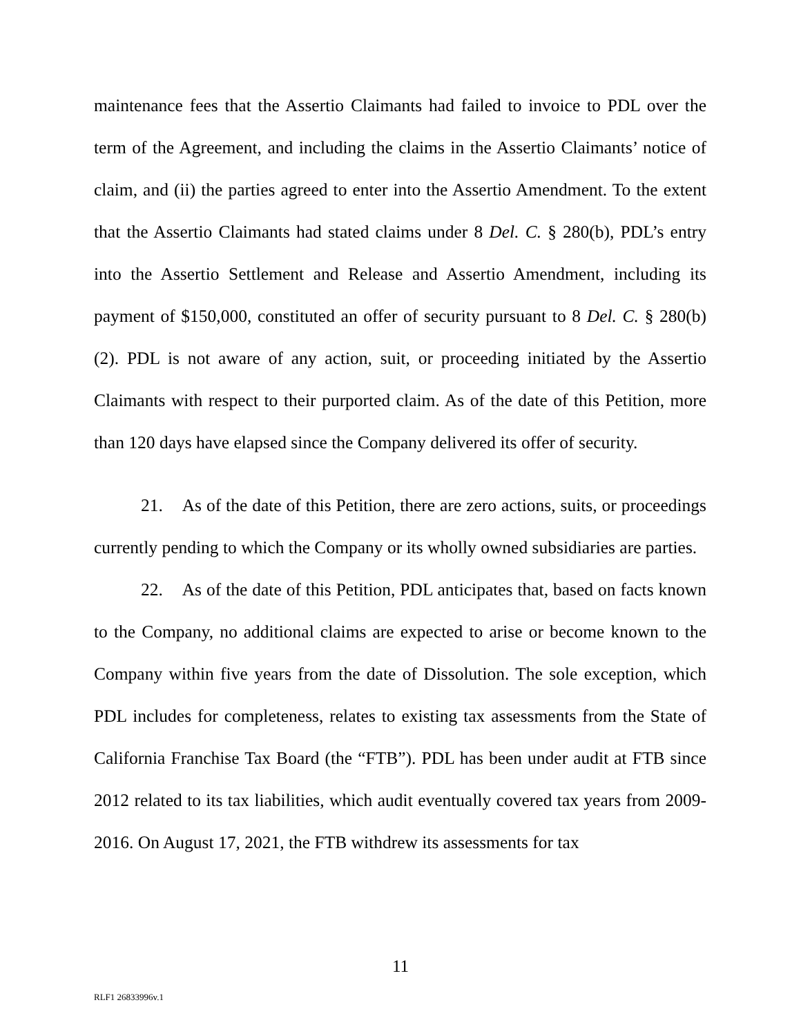maintenance fees that the Assertio Claimants had failed to invoice to PDL over the term of the Agreement, and including the claims in the Assertio Claimants’ notice of claim, and (ii) the parties agreed to enter into the Assertio Amendment. To the extent that the Assertio Claimants had stated claims under 8 Del. C. § 280(b), PDL’s entry into the Assertio Settlement and Release and Assertio Amendment, including its payment of $150,000, constituted an offer of security pursuant to 8 Del. C. § 280(b)(2). PDL is not aware of any action, suit, or proceeding initiated by the Assertio Claimants with respect to their purported claim. As of the date of this Petition, more than 120 days have elapsed since the Company delivered its offer of security.
21. As of the date of this Petition, there are zero actions, suits, or proceedings currently pending to which the Company or its wholly owned subsidiaries are parties.
22. As of the date of this Petition, PDL anticipates that, based on facts known to the Company, no additional claims are expected to arise or become known to the Company within five years from the date of Dissolution. The sole exception, which PDL includes for completeness, relates to existing tax assessments from the State of California Franchise Tax Board (the “FTB”). PDL has been under audit at FTB since 2012 related to its tax liabilities, which audit eventually covered tax years from 2009-2016. On August 17, 2021, the FTB withdrew its assessments for tax
11
RLF1 26833996v.1